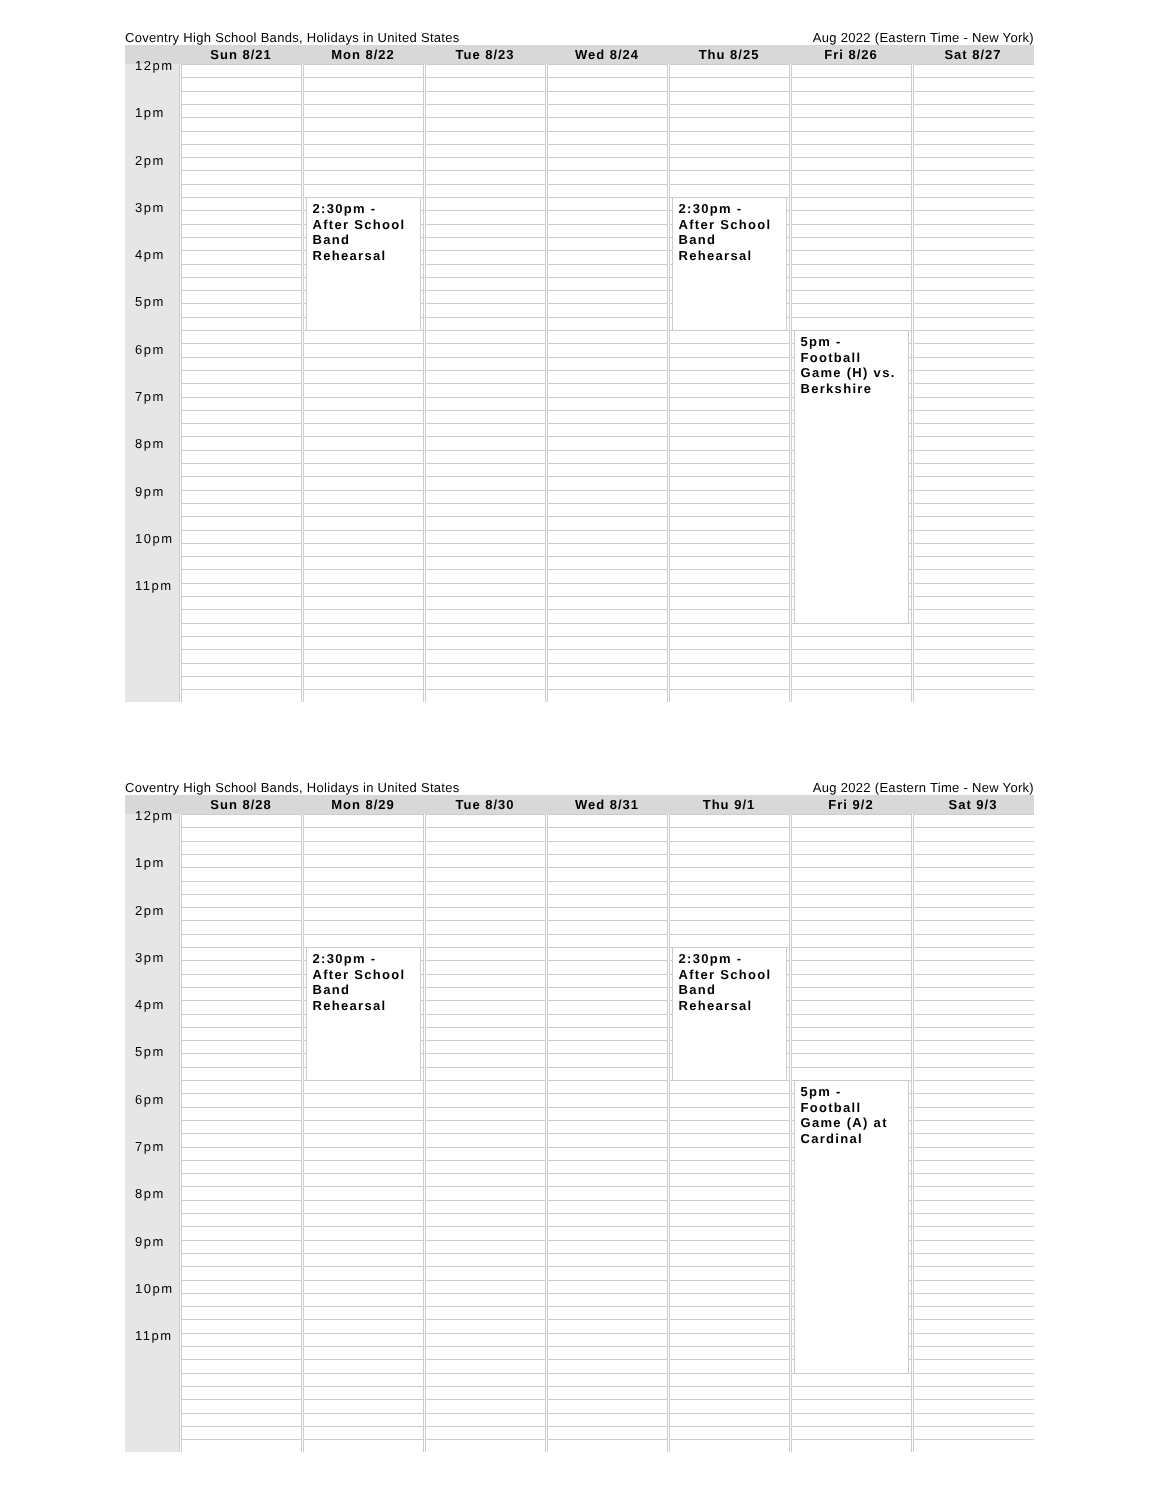Coventry High School Bands, Holidays in United States Aug 2022 (Eastern Time - New York)
| | Sun 8/21 | Mon 8/22 | Tue 8/23 | Wed 8/24 | Thu 8/25 | Fri 8/26 | Sat 8/27 |
| --- | --- | --- | --- | --- | --- | --- | --- |
| 12pm 1pm 2pm 3pm 4pm 5pm 6pm 7pm 8pm 9pm 10pm 11pm | | 2:30pm - After School Band Rehearsal | | | 2:30pm - After School Band Rehearsal | 5pm - Football Game (H) vs. Berkshire | |
Coventry High School Bands, Holidays in United States Aug 2022 (Eastern Time - New York)
| | Sun 8/28 | Mon 8/29 | Tue 8/30 | Wed 8/31 | Thu 9/1 | Fri 9/2 | Sat 9/3 |
| --- | --- | --- | --- | --- | --- | --- | --- |
| 12pm 1pm 2pm 3pm 4pm 5pm 6pm 7pm 8pm 9pm 10pm 11pm | | 2:30pm - After School Band Rehearsal | | | 2:30pm - After School Band Rehearsal | 5pm - Football Game (A) at Cardinal | |